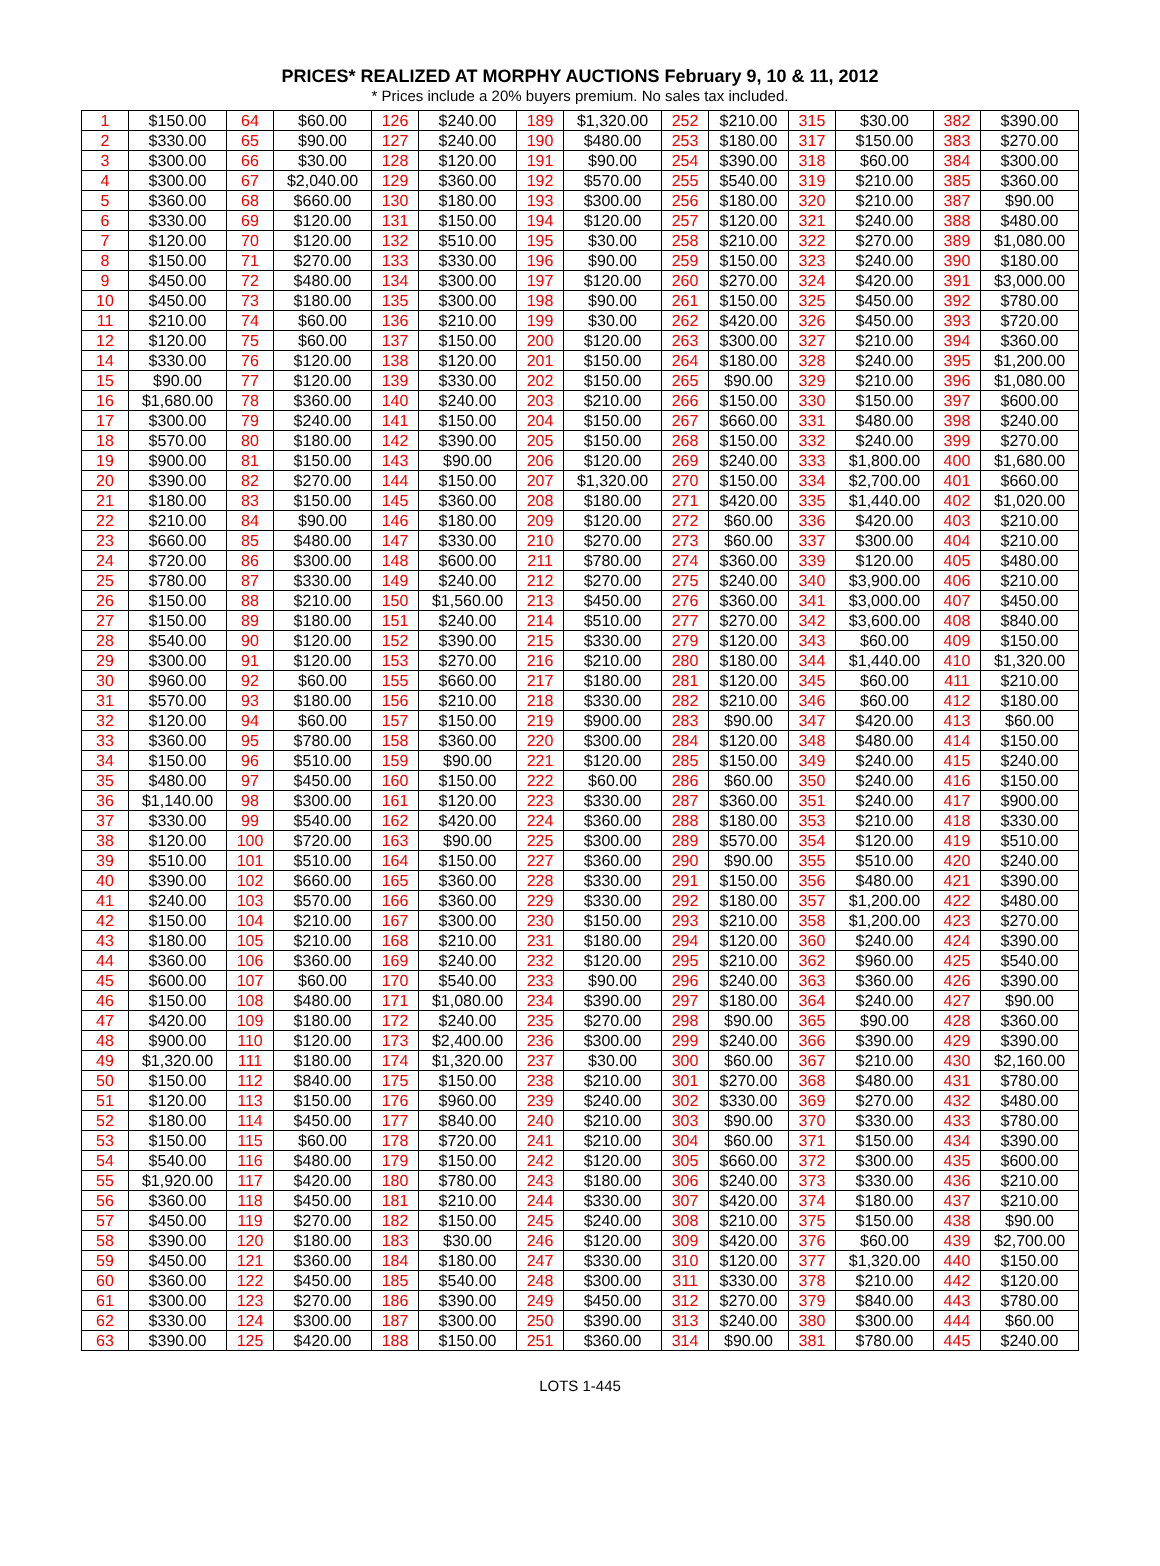PRICES* REALIZED AT MORPHY AUCTIONS February 9, 10 & 11, 2012
* Prices include a 20% buyers premium. No sales tax included.
| 1 | $150.00 | 64 | $60.00 | 126 | $240.00 | 189 | $1,320.00 | 252 | $210.00 | 315 | $30.00 | 382 | $390.00 |
| 2 | $330.00 | 65 | $90.00 | 127 | $240.00 | 190 | $480.00 | 253 | $180.00 | 317 | $150.00 | 383 | $270.00 |
| 3 | $300.00 | 66 | $30.00 | 128 | $120.00 | 191 | $90.00 | 254 | $390.00 | 318 | $60.00 | 384 | $300.00 |
| 4 | $300.00 | 67 | $2,040.00 | 129 | $360.00 | 192 | $570.00 | 255 | $540.00 | 319 | $210.00 | 385 | $360.00 |
| 5 | $360.00 | 68 | $660.00 | 130 | $180.00 | 193 | $300.00 | 256 | $180.00 | 320 | $210.00 | 387 | $90.00 |
| 6 | $330.00 | 69 | $120.00 | 131 | $150.00 | 194 | $120.00 | 257 | $120.00 | 321 | $240.00 | 388 | $480.00 |
| 7 | $120.00 | 70 | $120.00 | 132 | $510.00 | 195 | $30.00 | 258 | $210.00 | 322 | $270.00 | 389 | $1,080.00 |
| 8 | $150.00 | 71 | $270.00 | 133 | $330.00 | 196 | $90.00 | 259 | $150.00 | 323 | $240.00 | 390 | $180.00 |
| 9 | $450.00 | 72 | $480.00 | 134 | $300.00 | 197 | $120.00 | 260 | $270.00 | 324 | $420.00 | 391 | $3,000.00 |
| 10 | $450.00 | 73 | $180.00 | 135 | $300.00 | 198 | $90.00 | 261 | $150.00 | 325 | $450.00 | 392 | $780.00 |
| 11 | $210.00 | 74 | $60.00 | 136 | $210.00 | 199 | $30.00 | 262 | $420.00 | 326 | $450.00 | 393 | $720.00 |
| 12 | $120.00 | 75 | $60.00 | 137 | $150.00 | 200 | $120.00 | 263 | $300.00 | 327 | $210.00 | 394 | $360.00 |
| 14 | $330.00 | 76 | $120.00 | 138 | $120.00 | 201 | $150.00 | 264 | $180.00 | 328 | $240.00 | 395 | $1,200.00 |
| 15 | $90.00 | 77 | $120.00 | 139 | $330.00 | 202 | $150.00 | 265 | $90.00 | 329 | $210.00 | 396 | $1,080.00 |
| 16 | $1,680.00 | 78 | $360.00 | 140 | $240.00 | 203 | $210.00 | 266 | $150.00 | 330 | $150.00 | 397 | $600.00 |
| 17 | $300.00 | 79 | $240.00 | 141 | $150.00 | 204 | $150.00 | 267 | $660.00 | 331 | $480.00 | 398 | $240.00 |
| 18 | $570.00 | 80 | $180.00 | 142 | $390.00 | 205 | $150.00 | 268 | $150.00 | 332 | $240.00 | 399 | $270.00 |
| 19 | $900.00 | 81 | $150.00 | 143 | $90.00 | 206 | $120.00 | 269 | $240.00 | 333 | $1,800.00 | 400 | $1,680.00 |
| 20 | $390.00 | 82 | $270.00 | 144 | $150.00 | 207 | $1,320.00 | 270 | $150.00 | 334 | $2,700.00 | 401 | $660.00 |
| 21 | $180.00 | 83 | $150.00 | 145 | $360.00 | 208 | $180.00 | 271 | $420.00 | 335 | $1,440.00 | 402 | $1,020.00 |
| 22 | $210.00 | 84 | $90.00 | 146 | $180.00 | 209 | $120.00 | 272 | $60.00 | 336 | $420.00 | 403 | $210.00 |
| 23 | $660.00 | 85 | $480.00 | 147 | $330.00 | 210 | $270.00 | 273 | $60.00 | 337 | $300.00 | 404 | $210.00 |
| 24 | $720.00 | 86 | $300.00 | 148 | $600.00 | 211 | $780.00 | 274 | $360.00 | 339 | $120.00 | 405 | $480.00 |
| 25 | $780.00 | 87 | $330.00 | 149 | $240.00 | 212 | $270.00 | 275 | $240.00 | 340 | $3,900.00 | 406 | $210.00 |
| 26 | $150.00 | 88 | $210.00 | 150 | $1,560.00 | 213 | $450.00 | 276 | $360.00 | 341 | $3,000.00 | 407 | $450.00 |
| 27 | $150.00 | 89 | $180.00 | 151 | $240.00 | 214 | $510.00 | 277 | $270.00 | 342 | $3,600.00 | 408 | $840.00 |
| 28 | $540.00 | 90 | $120.00 | 152 | $390.00 | 215 | $330.00 | 279 | $120.00 | 343 | $60.00 | 409 | $150.00 |
| 29 | $300.00 | 91 | $120.00 | 153 | $270.00 | 216 | $210.00 | 280 | $180.00 | 344 | $1,440.00 | 410 | $1,320.00 |
| 30 | $960.00 | 92 | $60.00 | 155 | $660.00 | 217 | $180.00 | 281 | $120.00 | 345 | $60.00 | 411 | $210.00 |
| 31 | $570.00 | 93 | $180.00 | 156 | $210.00 | 218 | $330.00 | 282 | $210.00 | 346 | $60.00 | 412 | $180.00 |
| 32 | $120.00 | 94 | $60.00 | 157 | $150.00 | 219 | $900.00 | 283 | $90.00 | 347 | $420.00 | 413 | $60.00 |
| 33 | $360.00 | 95 | $780.00 | 158 | $360.00 | 220 | $300.00 | 284 | $120.00 | 348 | $480.00 | 414 | $150.00 |
| 34 | $150.00 | 96 | $510.00 | 159 | $90.00 | 221 | $120.00 | 285 | $150.00 | 349 | $240.00 | 415 | $240.00 |
| 35 | $480.00 | 97 | $450.00 | 160 | $150.00 | 222 | $60.00 | 286 | $60.00 | 350 | $240.00 | 416 | $150.00 |
| 36 | $1,140.00 | 98 | $300.00 | 161 | $120.00 | 223 | $330.00 | 287 | $360.00 | 351 | $240.00 | 417 | $900.00 |
| 37 | $330.00 | 99 | $540.00 | 162 | $420.00 | 224 | $360.00 | 288 | $180.00 | 353 | $210.00 | 418 | $330.00 |
| 38 | $120.00 | 100 | $720.00 | 163 | $90.00 | 225 | $300.00 | 289 | $570.00 | 354 | $120.00 | 419 | $510.00 |
| 39 | $510.00 | 101 | $510.00 | 164 | $150.00 | 227 | $360.00 | 290 | $90.00 | 355 | $510.00 | 420 | $240.00 |
| 40 | $390.00 | 102 | $660.00 | 165 | $360.00 | 228 | $330.00 | 291 | $150.00 | 356 | $480.00 | 421 | $390.00 |
| 41 | $240.00 | 103 | $570.00 | 166 | $360.00 | 229 | $330.00 | 292 | $180.00 | 357 | $1,200.00 | 422 | $480.00 |
| 42 | $150.00 | 104 | $210.00 | 167 | $300.00 | 230 | $150.00 | 293 | $210.00 | 358 | $1,200.00 | 423 | $270.00 |
| 43 | $180.00 | 105 | $210.00 | 168 | $210.00 | 231 | $180.00 | 294 | $120.00 | 360 | $240.00 | 424 | $390.00 |
| 44 | $360.00 | 106 | $360.00 | 169 | $240.00 | 232 | $120.00 | 295 | $210.00 | 362 | $960.00 | 425 | $540.00 |
| 45 | $600.00 | 107 | $60.00 | 170 | $540.00 | 233 | $90.00 | 296 | $240.00 | 363 | $360.00 | 426 | $390.00 |
| 46 | $150.00 | 108 | $480.00 | 171 | $1,080.00 | 234 | $390.00 | 297 | $180.00 | 364 | $240.00 | 427 | $90.00 |
| 47 | $420.00 | 109 | $180.00 | 172 | $240.00 | 235 | $270.00 | 298 | $90.00 | 365 | $90.00 | 428 | $360.00 |
| 48 | $900.00 | 110 | $120.00 | 173 | $2,400.00 | 236 | $300.00 | 299 | $240.00 | 366 | $390.00 | 429 | $390.00 |
| 49 | $1,320.00 | 111 | $180.00 | 174 | $1,320.00 | 237 | $30.00 | 300 | $60.00 | 367 | $210.00 | 430 | $2,160.00 |
| 50 | $150.00 | 112 | $840.00 | 175 | $150.00 | 238 | $210.00 | 301 | $270.00 | 368 | $480.00 | 431 | $780.00 |
| 51 | $120.00 | 113 | $150.00 | 176 | $960.00 | 239 | $240.00 | 302 | $330.00 | 369 | $270.00 | 432 | $480.00 |
| 52 | $180.00 | 114 | $450.00 | 177 | $840.00 | 240 | $210.00 | 303 | $90.00 | 370 | $330.00 | 433 | $780.00 |
| 53 | $150.00 | 115 | $60.00 | 178 | $720.00 | 241 | $210.00 | 304 | $60.00 | 371 | $150.00 | 434 | $390.00 |
| 54 | $540.00 | 116 | $480.00 | 179 | $150.00 | 242 | $120.00 | 305 | $660.00 | 372 | $300.00 | 435 | $600.00 |
| 55 | $1,920.00 | 117 | $420.00 | 180 | $780.00 | 243 | $180.00 | 306 | $240.00 | 373 | $330.00 | 436 | $210.00 |
| 56 | $360.00 | 118 | $450.00 | 181 | $210.00 | 244 | $330.00 | 307 | $420.00 | 374 | $180.00 | 437 | $210.00 |
| 57 | $450.00 | 119 | $270.00 | 182 | $150.00 | 245 | $240.00 | 308 | $210.00 | 375 | $150.00 | 438 | $90.00 |
| 58 | $390.00 | 120 | $180.00 | 183 | $30.00 | 246 | $120.00 | 309 | $420.00 | 376 | $60.00 | 439 | $2,700.00 |
| 59 | $450.00 | 121 | $360.00 | 184 | $180.00 | 247 | $330.00 | 310 | $120.00 | 377 | $1,320.00 | 440 | $150.00 |
| 60 | $360.00 | 122 | $450.00 | 185 | $540.00 | 248 | $300.00 | 311 | $330.00 | 378 | $210.00 | 442 | $120.00 |
| 61 | $300.00 | 123 | $270.00 | 186 | $390.00 | 249 | $450.00 | 312 | $270.00 | 379 | $840.00 | 443 | $780.00 |
| 62 | $330.00 | 124 | $300.00 | 187 | $300.00 | 250 | $390.00 | 313 | $240.00 | 380 | $300.00 | 444 | $60.00 |
| 63 | $390.00 | 125 | $420.00 | 188 | $150.00 | 251 | $360.00 | 314 | $90.00 | 381 | $780.00 | 445 | $240.00 |
LOTS 1-445